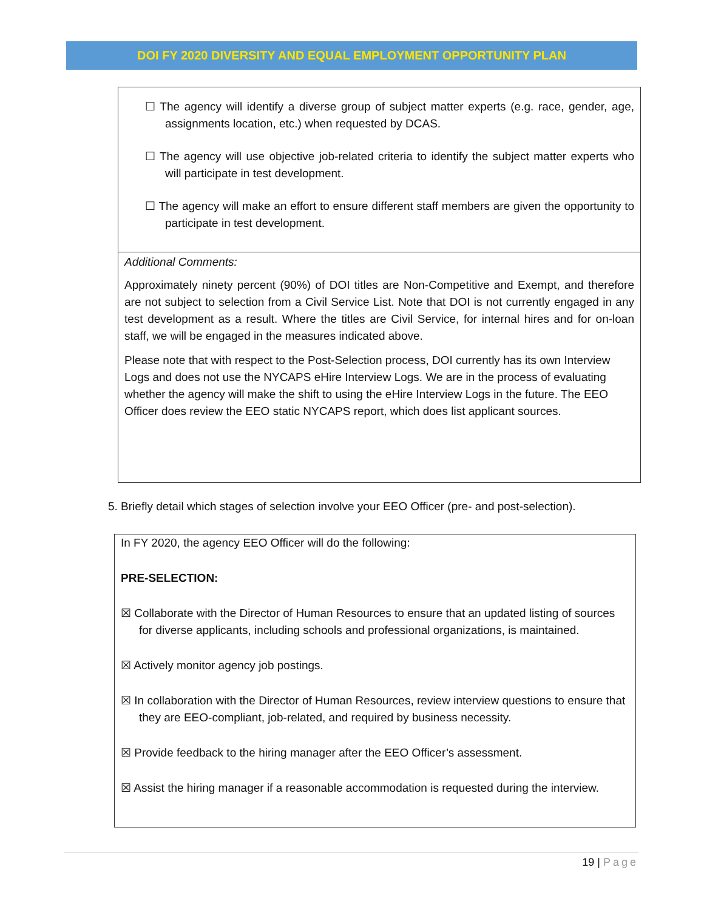DOI FY 2020 DIVERSITY AND EQUAL EMPLOYMENT OPPORTUNITY PLAN
☐ The agency will identify a diverse group of subject matter experts (e.g. race, gender, age, assignments location, etc.) when requested by DCAS.
☐ The agency will use objective job-related criteria to identify the subject matter experts who will participate in test development.
☐ The agency will make an effort to ensure different staff members are given the opportunity to participate in test development.
Additional Comments:
Approximately ninety percent (90%) of DOI titles are Non-Competitive and Exempt, and therefore are not subject to selection from a Civil Service List. Note that DOI is not currently engaged in any test development as a result. Where the titles are Civil Service, for internal hires and for on-loan staff, we will be engaged in the measures indicated above.
Please note that with respect to the Post-Selection process, DOI currently has its own Interview Logs and does not use the NYCAPS eHire Interview Logs. We are in the process of evaluating whether the agency will make the shift to using the eHire Interview Logs in the future. The EEO Officer does review the EEO static NYCAPS report, which does list applicant sources.
5. Briefly detail which stages of selection involve your EEO Officer (pre- and post-selection).
In FY 2020, the agency EEO Officer will do the following:
PRE-SELECTION:
☒ Collaborate with the Director of Human Resources to ensure that an updated listing of sources for diverse applicants, including schools and professional organizations, is maintained.
☒ Actively monitor agency job postings.
☒ In collaboration with the Director of Human Resources, review interview questions to ensure that they are EEO-compliant, job-related, and required by business necessity.
☒ Provide feedback to the hiring manager after the EEO Officer’s assessment.
☒ Assist the hiring manager if a reasonable accommodation is requested during the interview.
19 | Page